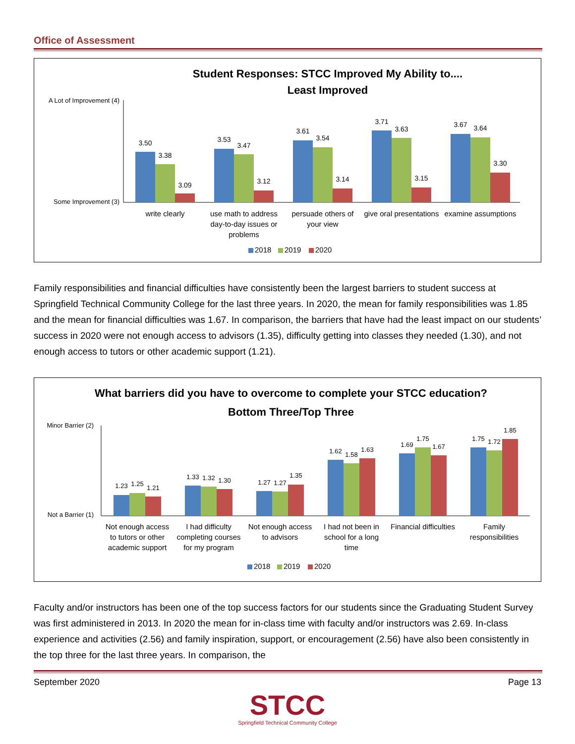Office of Assessment
Student Responses: STCC Improved My Ability to....
Least Improved
A Lot of Improvement (4)
Some Improvement (3)
3.50
3.38
3.09
3.53
3.47
3.12
3.61
3.54
3.14
3.71
3.63
3.15
3.67
3.64
3.30
write clearly
use math to address
day-to-day issues or
problems
persuade others of
your view
give oral presentations
examine assumptions
2018
2019
2020
Family responsibilities and financial difficulties have consistently been the largest barriers to student success at Springfield Technical Community College for the last three years. In 2020, the mean for family responsibilities was 1.85 and the mean for financial difficulties was 1.67. In comparison, the barriers that have had the least impact on our students’ success in 2020 were not enough access to advisors (1.35), difficulty getting into classes they needed (1.30), and not enough access to tutors or other academic support (1.21).
What barriers did you have to overcome to complete your STCC education?
Bottom Three/Top Three
Minor Barrier (2)
Not a Barrier (1)
1.23
1.25
1.21
1.33
1.32
1.30
1.27
1.27
1.35
1.62
1.58
1.63
1.69
1.75
1.67
1.75
1.72
1.85
Not enough access
to tutors or other
academic support
I had difficulty
completing courses
for my program
Not enough access
to advisors
I had not been in
school for a long
time
Financial difficulties
Family
responsibilities
2018
2019
2020
Faculty and/or instructors has been one of the top success factors for our students since the Graduating Student Survey was first administered in 2013. In 2020 the mean for in-class time with faculty and/or instructors was 2.69. In-class experience and activities (2.56) and family inspiration, support, or encouragement (2.56) have also been consistently in the top three for the last three years. In comparison, the
September 2020 Page 13
STCC
Springfield Technical Community College